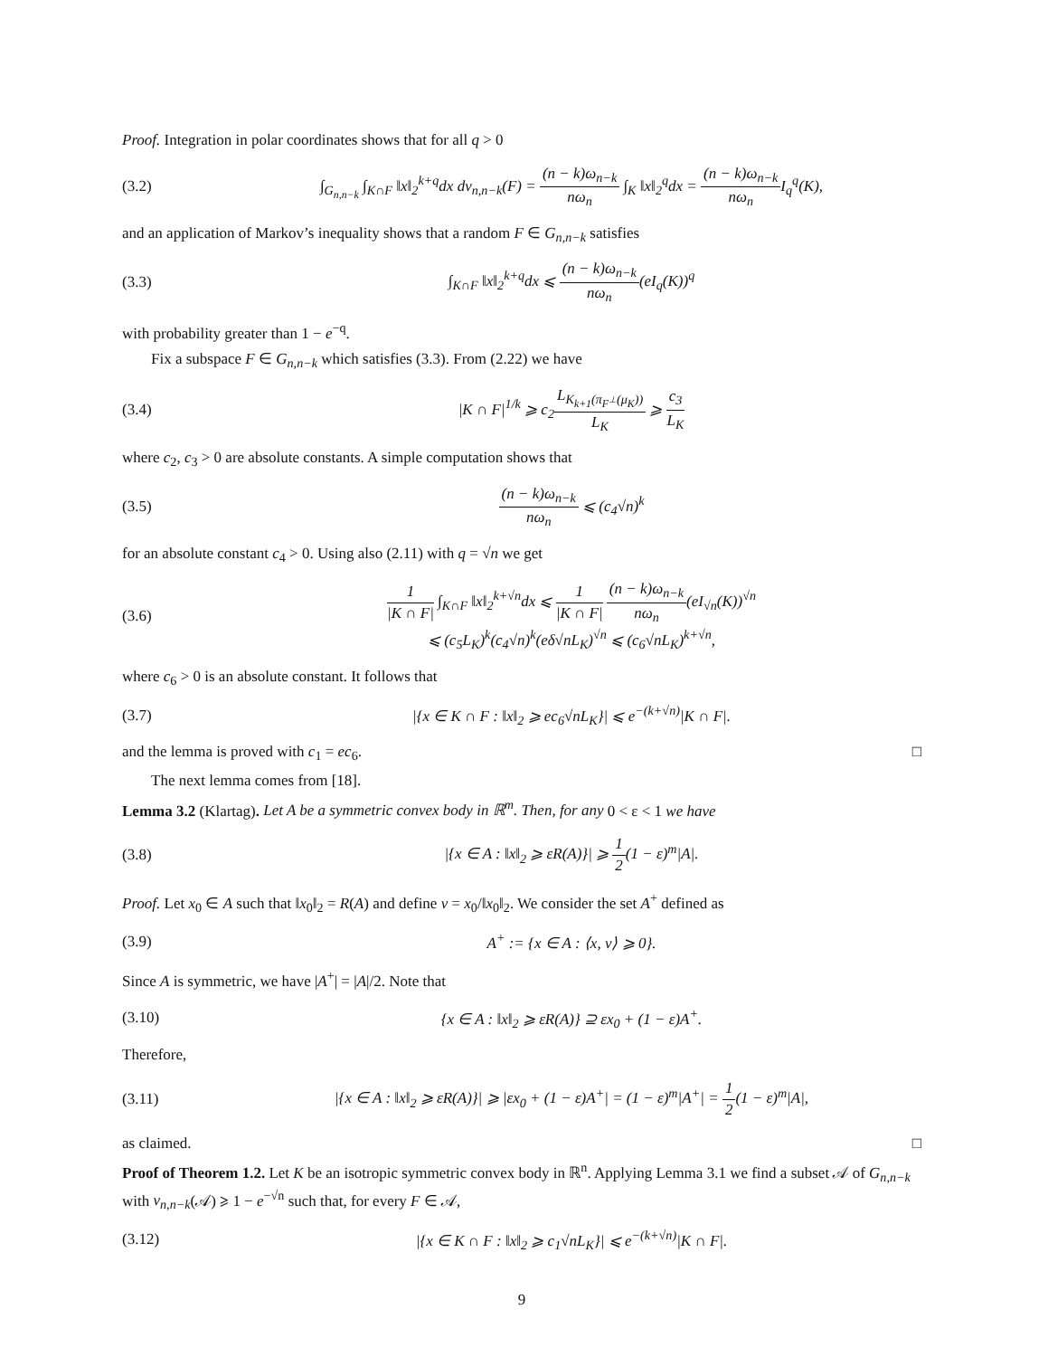Proof. Integration in polar coordinates shows that for all q > 0
(3.2)
∫<sub>G<sub>n,n−k</sub></sub> ∫<sub>K∩F</sub> ‖x‖<sub>2</sub><sup>k+q</sup>dx dν<sub>n,n−k</sub>(F) = (n − k)ω<sub>n−k</sub> nω<sub>n</sub> ∫<sub>K</sub> ‖x‖<sub>2</sub><sup>q</sup>dx = (n − k)ω<sub>n−k</sub> nω<sub>n</sub> I<sub>q</sub><sup>q</sup>(K),
and an application of Markov’s inequality shows that a random F ∈ G<sub>n,n−k</sub> satisfies
(3.3)
∫<sub>K∩F</sub> ‖x‖<sub>2</sub><sup>k+q</sup>dx ⩽ (n − k)ω<sub>n−k</sub> nω<sub>n</sub>(eI<sub>q</sub>(K))<sup>q</sup>
with probability greater than 1 − e<sup>−q</sup>.
Fix a subspace F ∈ G<sub>n,n−k</sub> which satisfies (3.3). From (2.22) we have
(3.4)
|K ∩ F|<sup>1/k</sup> ⩾ c<sub>2</sub>L<sub>K<sub>k+1</sub>(π<sub>F<sup>⊥</sup></sub>(μ<sub>K</sub>))</sub> L<sub>K</sub> ⩾ c<sub>3</sub> L<sub>K</sub>
where c<sub>2</sub>, c<sub>3</sub> > 0 are absolute constants. A simple computation shows that
(3.5) (n − k)ω<sub>n−k</sub> nω<sub>n</sub> ⩽ (c<sub>4</sub>√n)<sup>k</sup>
for an absolute constant c<sub>4</sub> > 0. Using also (2.11) with q = √n we get
(3.6)
1 |K ∩ F| ∫<sub>K∩F</sub> ‖x‖<sub>2</sub><sup>k+√n</sup>dx ⩽ 1 |K ∩ F| (n − k)ω<sub>n−k</sub> nω<sub>n</sub>(eI<sub>√n</sub>(K))<sup>√n</sup>
⩽ (c<sub>5</sub>L<sub>K</sub>)<sup>k</sup>(c<sub>4</sub>√n)<sup>k</sup>(eδ√nL<sub>K</sub>)<sup>√n</sup> ⩽ (c<sub>6</sub>√nL<sub>K</sub>)<sup>k+√n</sup>,
where c<sub>6</sub> > 0 is an absolute constant. It follows that
(3.7)
|{x ∈ K ∩ F : ‖x‖<sub>2</sub> ⩾ ec<sub>6</sub>√nL<sub>K</sub>}| ⩽ e<sup>−(k+√n)</sup>|K ∩ F|.
and the lemma is proved with c<sub>1</sub> = ec<sub>6</sub>. □
The next lemma comes from [18].
Lemma 3.2 (Klartag). Let A be a symmetric convex body in ℝ<sup>m</sup>. Then, for any 0 < ε < 1 we have
(3.8)
|{x ∈ A : ‖x‖<sub>2</sub> ⩾ εR(A)}| ⩾ 1 2(1 − ε)<sup>m</sup>|A|.
Proof. Let x<sub>0</sub> ∈ A such that ‖x<sub>0</sub>‖<sub>2</sub> = R(A) and define v = x<sub>0</sub>/‖x<sub>0</sub>‖<sub>2</sub>. We consider the set A<sup>+</sup> defined as
(3.9) A<sup>+</sup> := {x ∈ A : ⟨x, v⟩ ⩾ 0}.
Since A is symmetric, we have |A<sup>+</sup>| = |A|/2. Note that
(3.10)
{x ∈ A : ‖x‖<sub>2</sub> ⩾ εR(A)} ⊇ εx<sub>0</sub> + (1 − ε)A<sup>+</sup>.
Therefore,
(3.11)
|{x ∈ A : ‖x‖<sub>2</sub> ⩾ εR(A)}| ⩾ |εx<sub>0</sub> + (1 − ε)A<sup>+</sup>| = (1 − ε)<sup>m</sup>|A<sup>+</sup>| = 1 2(1 − ε)<sup>m</sup>|A|,
as claimed. □
Proof of Theorem 1.2. Let K be an isotropic symmetric convex body in ℝ<sup>n</sup>. Applying Lemma 3.1 we find a subset 𝒜 of G<sub>n,n−k</sub> with ν<sub>n,n−k</sub>(𝒜) ⩾ 1 − e<sup>−√n</sup> such that, for every F ∈ 𝒜,
(3.12)
|{x ∈ K ∩ F : ‖x‖<sub>2</sub> ⩾ c<sub>1</sub>√nL<sub>K</sub>}| ⩽ e<sup>−(k+√n)</sup>|K ∩ F|.
9